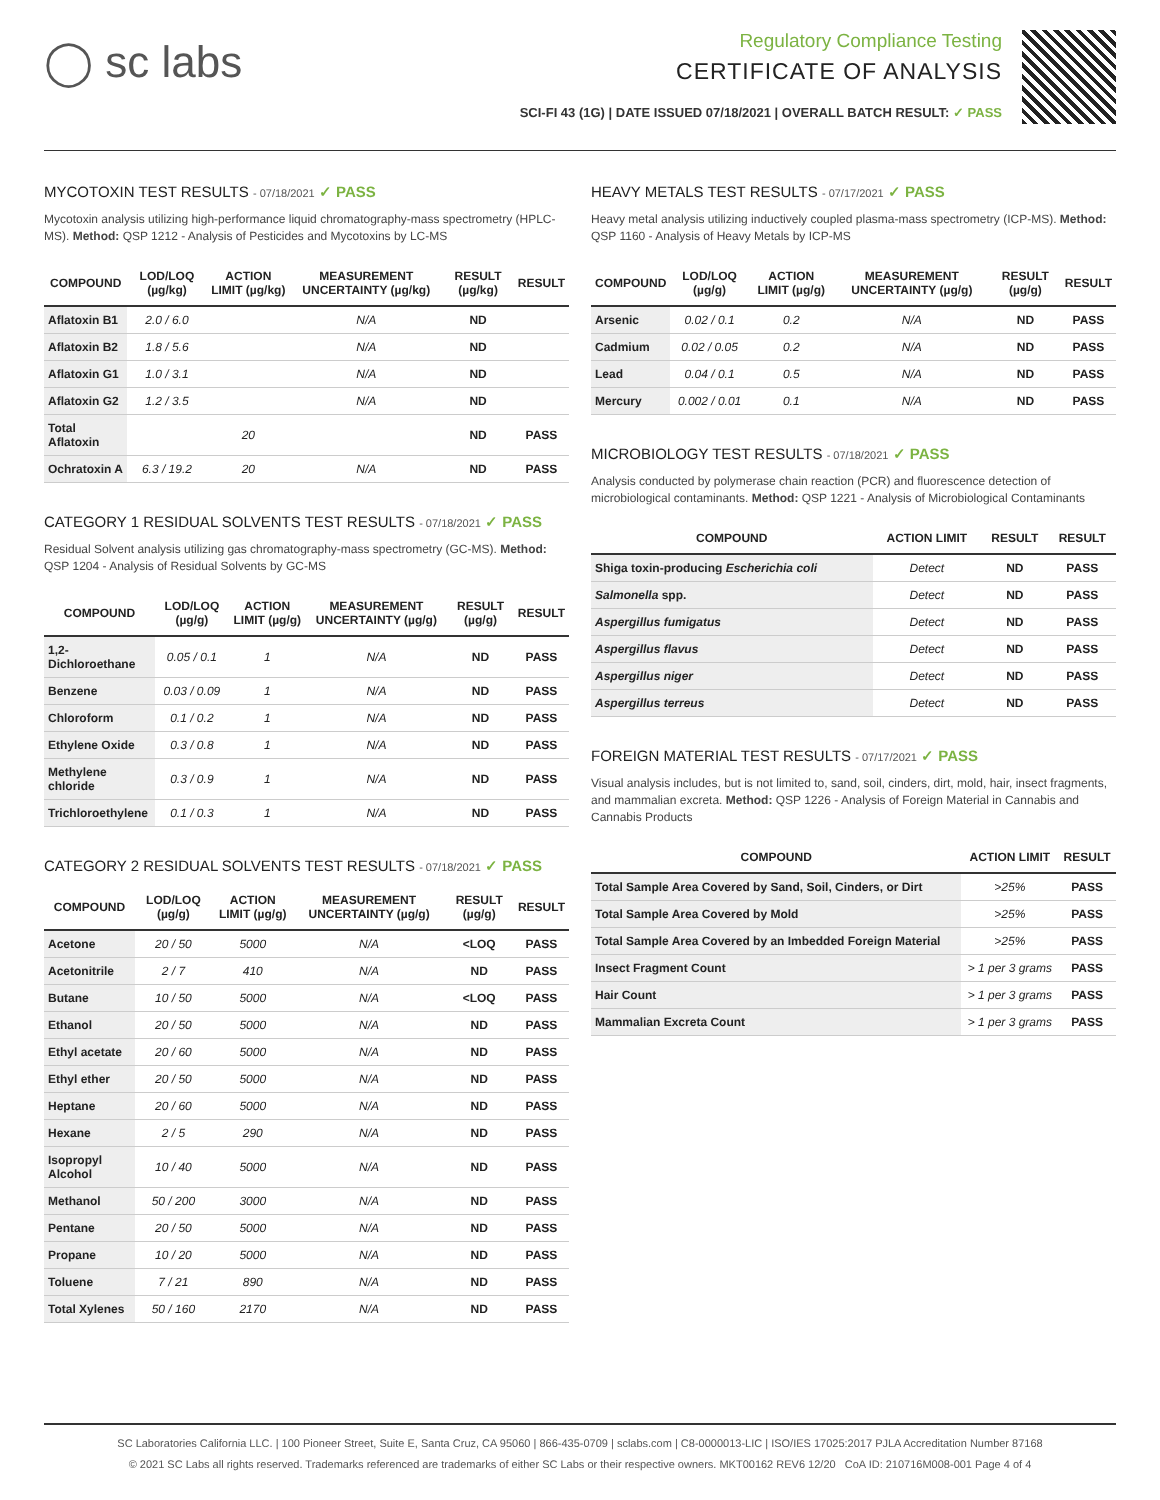◯ sc labs
Regulatory Compliance Testing
CERTIFICATE OF ANALYSIS
SCI-FI 43 (1G) | DATE ISSUED 07/18/2021 | OVERALL BATCH RESULT: ✓ PASS
MYCOTOXIN TEST RESULTS - 07/18/2021 ✓ PASS
Mycotoxin analysis utilizing high-performance liquid chromatography-mass spectrometry (HPLC-MS). Method: QSP 1212 - Analysis of Pesticides and Mycotoxins by LC-MS
| COMPOUND | LOD/LOQ (µg/kg) | ACTION LIMIT (µg/kg) | MEASUREMENT UNCERTAINTY (µg/kg) | RESULT (µg/kg) | RESULT |
| --- | --- | --- | --- | --- | --- |
| Aflatoxin B1 | 2.0 / 6.0 | | N/A | ND | |
| Aflatoxin B2 | 1.8 / 5.6 | | N/A | ND | |
| Aflatoxin G1 | 1.0 / 3.1 | | N/A | ND | |
| Aflatoxin G2 | 1.2 / 3.5 | | N/A | ND | |
| Total Aflatoxin | | 20 | | ND | PASS |
| Ochratoxin A | 6.3 / 19.2 | 20 | N/A | ND | PASS |
CATEGORY 1 RESIDUAL SOLVENTS TEST RESULTS - 07/18/2021 ✓ PASS
Residual Solvent analysis utilizing gas chromatography-mass spectrometry (GC-MS). Method: QSP 1204 - Analysis of Residual Solvents by GC-MS
| COMPOUND | LOD/LOQ (µg/g) | ACTION LIMIT (µg/g) | MEASUREMENT UNCERTAINTY (µg/g) | RESULT (µg/g) | RESULT |
| --- | --- | --- | --- | --- | --- |
| 1,2-Dichloroethane | 0.05 / 0.1 | 1 | N/A | ND | PASS |
| Benzene | 0.03 / 0.09 | 1 | N/A | ND | PASS |
| Chloroform | 0.1 / 0.2 | 1 | N/A | ND | PASS |
| Ethylene Oxide | 0.3 / 0.8 | 1 | N/A | ND | PASS |
| Methylene chloride | 0.3 / 0.9 | 1 | N/A | ND | PASS |
| Trichloroethylene | 0.1 / 0.3 | 1 | N/A | ND | PASS |
CATEGORY 2 RESIDUAL SOLVENTS TEST RESULTS - 07/18/2021 ✓ PASS
| COMPOUND | LOD/LOQ (µg/g) | ACTION LIMIT (µg/g) | MEASUREMENT UNCERTAINTY (µg/g) | RESULT (µg/g) | RESULT |
| --- | --- | --- | --- | --- | --- |
| Acetone | 20 / 50 | 5000 | N/A | <LOQ | PASS |
| Acetonitrile | 2 / 7 | 410 | N/A | ND | PASS |
| Butane | 10 / 50 | 5000 | N/A | <LOQ | PASS |
| Ethanol | 20 / 50 | 5000 | N/A | ND | PASS |
| Ethyl acetate | 20 / 60 | 5000 | N/A | ND | PASS |
| Ethyl ether | 20 / 50 | 5000 | N/A | ND | PASS |
| Heptane | 20 / 60 | 5000 | N/A | ND | PASS |
| Hexane | 2 / 5 | 290 | N/A | ND | PASS |
| Isopropyl Alcohol | 10 / 40 | 5000 | N/A | ND | PASS |
| Methanol | 50 / 200 | 3000 | N/A | ND | PASS |
| Pentane | 20 / 50 | 5000 | N/A | ND | PASS |
| Propane | 10 / 20 | 5000 | N/A | ND | PASS |
| Toluene | 7 / 21 | 890 | N/A | ND | PASS |
| Total Xylenes | 50 / 160 | 2170 | N/A | ND | PASS |
HEAVY METALS TEST RESULTS - 07/17/2021 ✓ PASS
Heavy metal analysis utilizing inductively coupled plasma-mass spectrometry (ICP-MS). Method: QSP 1160 - Analysis of Heavy Metals by ICP-MS
| COMPOUND | LOD/LOQ (µg/g) | ACTION LIMIT (µg/g) | MEASUREMENT UNCERTAINTY (µg/g) | RESULT (µg/g) | RESULT |
| --- | --- | --- | --- | --- | --- |
| Arsenic | 0.02 / 0.1 | 0.2 | N/A | ND | PASS |
| Cadmium | 0.02 / 0.05 | 0.2 | N/A | ND | PASS |
| Lead | 0.04 / 0.1 | 0.5 | N/A | ND | PASS |
| Mercury | 0.002 / 0.01 | 0.1 | N/A | ND | PASS |
MICROBIOLOGY TEST RESULTS - 07/18/2021 ✓ PASS
Analysis conducted by polymerase chain reaction (PCR) and fluorescence detection of microbiological contaminants. Method: QSP 1221 - Analysis of Microbiological Contaminants
| COMPOUND | ACTION LIMIT | RESULT | RESULT |
| --- | --- | --- | --- |
| Shiga toxin-producing Escherichia coli | Detect | ND | PASS |
| Salmonella spp. | Detect | ND | PASS |
| Aspergillus fumigatus | Detect | ND | PASS |
| Aspergillus flavus | Detect | ND | PASS |
| Aspergillus niger | Detect | ND | PASS |
| Aspergillus terreus | Detect | ND | PASS |
FOREIGN MATERIAL TEST RESULTS - 07/17/2021 ✓ PASS
Visual analysis includes, but is not limited to, sand, soil, cinders, dirt, mold, hair, insect fragments, and mammalian excreta. Method: QSP 1226 - Analysis of Foreign Material in Cannabis and Cannabis Products
| COMPOUND | ACTION LIMIT | RESULT |
| --- | --- | --- |
| Total Sample Area Covered by Sand, Soil, Cinders, or Dirt | >25% | PASS |
| Total Sample Area Covered by Mold | >25% | PASS |
| Total Sample Area Covered by an Imbedded Foreign Material | >25% | PASS |
| Insect Fragment Count | > 1 per 3 grams | PASS |
| Hair Count | > 1 per 3 grams | PASS |
| Mammalian Excreta Count | > 1 per 3 grams | PASS |
SC Laboratories California LLC. | 100 Pioneer Street, Suite E, Santa Cruz, CA 95060 | 866-435-0709 | sclabs.com | C8-0000013-LIC | ISO/IES 17025:2017 PJLA Accreditation Number 87168
© 2021 SC Labs all rights reserved. Trademarks referenced are trademarks of either SC Labs or their respective owners. MKT00162 REV6 12/20 CoA ID: 210716M008-001 Page 4 of 4